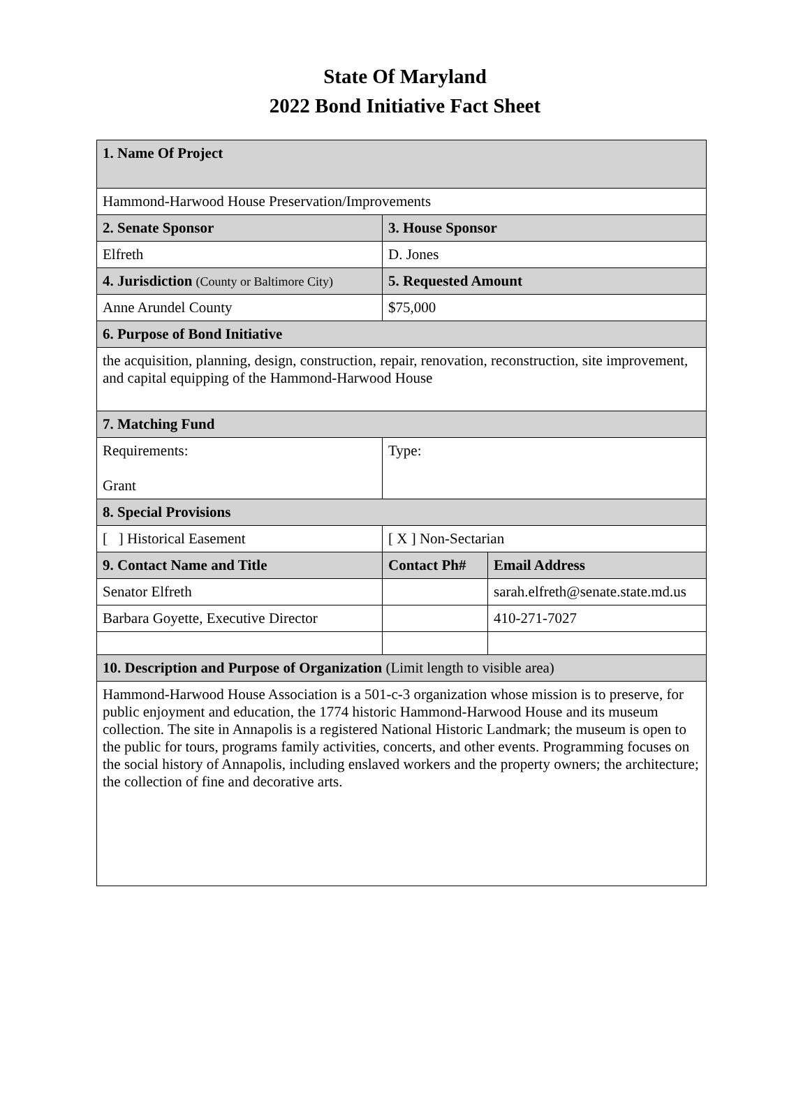State Of Maryland
2022 Bond Initiative Fact Sheet
| 1. Name Of Project | | |
| --- | --- | --- |
| Hammond-Harwood House Preservation/Improvements | | |
| 2. Senate Sponsor | 3. House Sponsor | |
| Elfreth | D. Jones | |
| 4. Jurisdiction (County or Baltimore City) | 5. Requested Amount | |
| Anne Arundel County | $75,000 | |
| 6. Purpose of Bond Initiative | | |
| the acquisition, planning, design, construction, repair, renovation, reconstruction, site improvement, and capital equipping of the Hammond-Harwood House | | |
| 7. Matching Fund | | |
| Requirements: Grant | Type: | |
| 8. Special Provisions | | |
| [ ] Historical Easement | [ X ] Non-Sectarian | |
| 9. Contact Name and Title | Contact Ph# | Email Address |
| Senator Elfreth | | sarah.elfreth@senate.state.md.us |
| Barbara Goyette, Executive Director | | 410-271-7027 |
| 10. Description and Purpose of Organization (Limit length to visible area) | | |
| Hammond-Harwood House Association is a 501-c-3 organization whose mission is to preserve, for public enjoyment and education, the 1774 historic Hammond-Harwood House and its museum collection. The site in Annapolis is a registered National Historic Landmark; the museum is open to the public for tours, programs family activities, concerts, and other events. Programming focuses on the social history of Annapolis, including enslaved workers and the property owners; the architecture; the collection of fine and decorative arts. | | |